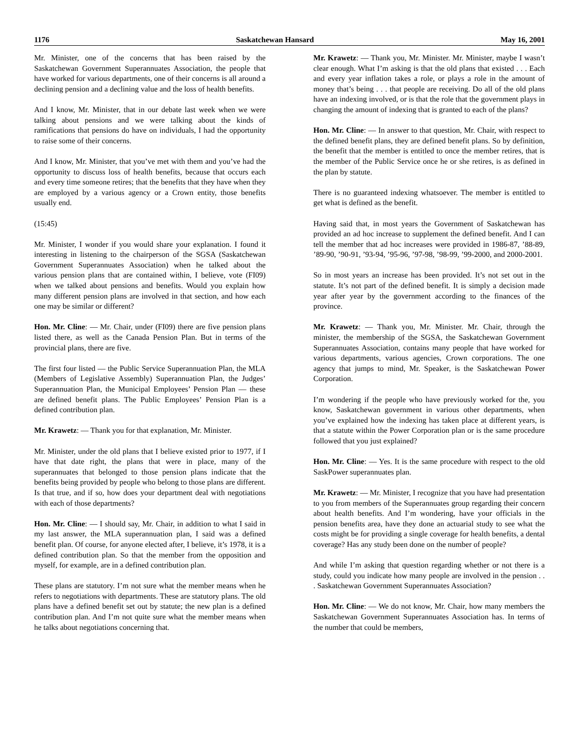1176 Saskatchewan Hansard May 16, 2001
Mr. Minister, one of the concerns that has been raised by the Saskatchewan Government Superannuates Association, the people that have worked for various departments, one of their concerns is all around a declining pension and a declining value and the loss of health benefits.
And I know, Mr. Minister, that in our debate last week when we were talking about pensions and we were talking about the kinds of ramifications that pensions do have on individuals, I had the opportunity to raise some of their concerns.
And I know, Mr. Minister, that you’ve met with them and you’ve had the opportunity to discuss loss of health benefits, because that occurs each and every time someone retires; that the benefits that they have when they are employed by a various agency or a Crown entity, those benefits usually end.
(15:45)
Mr. Minister, I wonder if you would share your explanation. I found it interesting in listening to the chairperson of the SGSA (Saskatchewan Government Superannuates Association) when he talked about the various pension plans that are contained within, I believe, vote (FI09) when we talked about pensions and benefits. Would you explain how many different pension plans are involved in that section, and how each one may be similar or different?
Hon. Mr. Cline: — Mr. Chair, under (FI09) there are five pension plans listed there, as well as the Canada Pension Plan. But in terms of the provincial plans, there are five.
The first four listed — the Public Service Superannuation Plan, the MLA (Members of Legislative Assembly) Superannuation Plan, the Judges’ Superannuation Plan, the Municipal Employees’ Pension Plan — these are defined benefit plans. The Public Employees’ Pension Plan is a defined contribution plan.
Mr. Krawetz: — Thank you for that explanation, Mr. Minister.
Mr. Minister, under the old plans that I believe existed prior to 1977, if I have that date right, the plans that were in place, many of the superannuates that belonged to those pension plans indicate that the benefits being provided by people who belong to those plans are different. Is that true, and if so, how does your department deal with negotiations with each of those departments?
Hon. Mr. Cline: — I should say, Mr. Chair, in addition to what I said in my last answer, the MLA superannuation plan, I said was a defined benefit plan. Of course, for anyone elected after, I believe, it’s 1978, it is a defined contribution plan. So that the member from the opposition and myself, for example, are in a defined contribution plan.
These plans are statutory. I’m not sure what the member means when he refers to negotiations with departments. These are statutory plans. The old plans have a defined benefit set out by statute; the new plan is a defined contribution plan. And I’m not quite sure what the member means when he talks about negotiations concerning that.
Mr. Krawetz: — Thank you, Mr. Minister. Mr. Minister, maybe I wasn’t clear enough. What I’m asking is that the old plans that existed . . . Each and every year inflation takes a role, or plays a role in the amount of money that’s being . . . that people are receiving. Do all of the old plans have an indexing involved, or is that the role that the government plays in changing the amount of indexing that is granted to each of the plans?
Hon. Mr. Cline: — In answer to that question, Mr. Chair, with respect to the defined benefit plans, they are defined benefit plans. So by definition, the benefit that the member is entitled to once the member retires, that is the member of the Public Service once he or she retires, is as defined in the plan by statute.
There is no guaranteed indexing whatsoever. The member is entitled to get what is defined as the benefit.
Having said that, in most years the Government of Saskatchewan has provided an ad hoc increase to supplement the defined benefit. And I can tell the member that ad hoc increases were provided in 1986-87, ’88-89, ’89-90, ’90-91, ’93-94, ’95-96, ’97-98, ’98-99, ’99-2000, and 2000-2001.
So in most years an increase has been provided. It’s not set out in the statute. It’s not part of the defined benefit. It is simply a decision made year after year by the government according to the finances of the province.
Mr. Krawetz: — Thank you, Mr. Minister. Mr. Chair, through the minister, the membership of the SGSA, the Saskatchewan Government Superannuates Association, contains many people that have worked for various departments, various agencies, Crown corporations. The one agency that jumps to mind, Mr. Speaker, is the Saskatchewan Power Corporation.
I’m wondering if the people who have previously worked for the, you know, Saskatchewan government in various other departments, when you’ve explained how the indexing has taken place at different years, is that a statute within the Power Corporation plan or is the same procedure followed that you just explained?
Hon. Mr. Cline: — Yes. It is the same procedure with respect to the old SaskPower superannuates plan.
Mr. Krawetz: — Mr. Minister, I recognize that you have had presentation to you from members of the Superannuates group regarding their concern about health benefits. And I’m wondering, have your officials in the pension benefits area, have they done an actuarial study to see what the costs might be for providing a single coverage for health benefits, a dental coverage? Has any study been done on the number of people?
And while I’m asking that question regarding whether or not there is a study, could you indicate how many people are involved in the pension . . . Saskatchewan Government Superannuates Association?
Hon. Mr. Cline: — We do not know, Mr. Chair, how many members the Saskatchewan Government Superannuates Association has. In terms of the number that could be members,